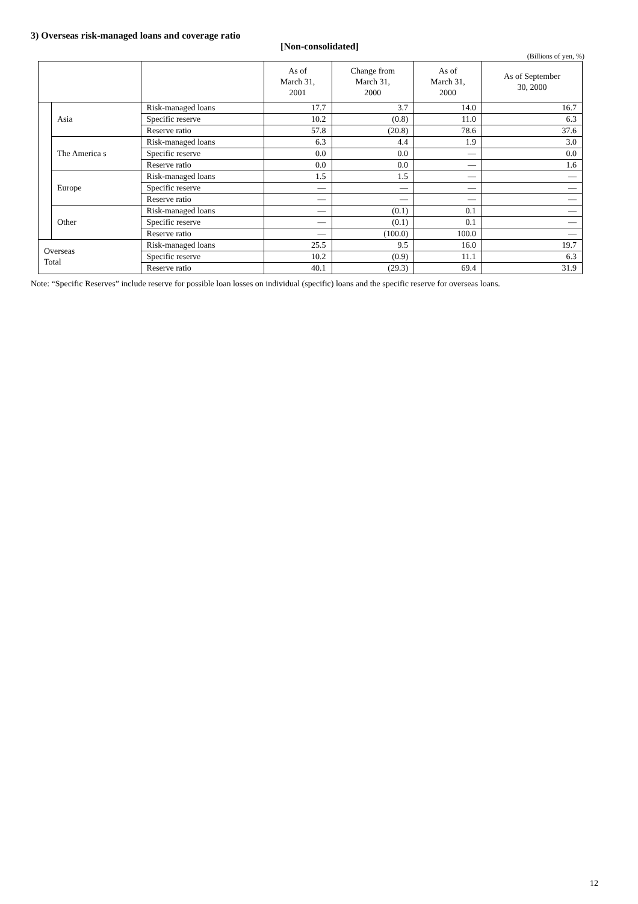3) Overseas risk-managed loans and coverage ratio
[Non-consolidated]
(Billions of yen, %)
| | | | As of March 31, 2001 | Change from March 31, 2000 | As of March 31, 2000 | As of September 30, 2000 |
| --- | --- | --- | --- | --- | --- | --- |
| | Asia | Risk-managed loans | 17.7 | 3.7 | 14.0 | 16.7 |
| | | Specific reserve | 10.2 | (0.8) | 11.0 | 6.3 |
| | | Reserve ratio | 57.8 | (20.8) | 78.6 | 37.6 |
| | The America s | Risk-managed loans | 6.3 | 4.4 | 1.9 | 3.0 |
| | | Specific reserve | 0.0 | 0.0 | — | 0.0 |
| | | Reserve ratio | 0.0 | 0.0 | — | 1.6 |
| | Europe | Risk-managed loans | 1.5 | 1.5 | — | — |
| | | Specific reserve | — | — | — | — |
| | | Reserve ratio | — | — | — | — |
| | Other | Risk-managed loans | — | (0.1) | 0.1 | — |
| | | Specific reserve | — | (0.1) | 0.1 | — |
| | | Reserve ratio | — | (100.0) | 100.0 | — |
| Overseas Total | | Risk-managed loans | 25.5 | 9.5 | 16.0 | 19.7 |
| | | Specific reserve | 10.2 | (0.9) | 11.1 | 6.3 |
| | | Reserve ratio | 40.1 | (29.3) | 69.4 | 31.9 |
Note: “Specific Reserves” include reserve for possible loan losses on individual (specific) loans and the specific reserve for overseas loans.
12